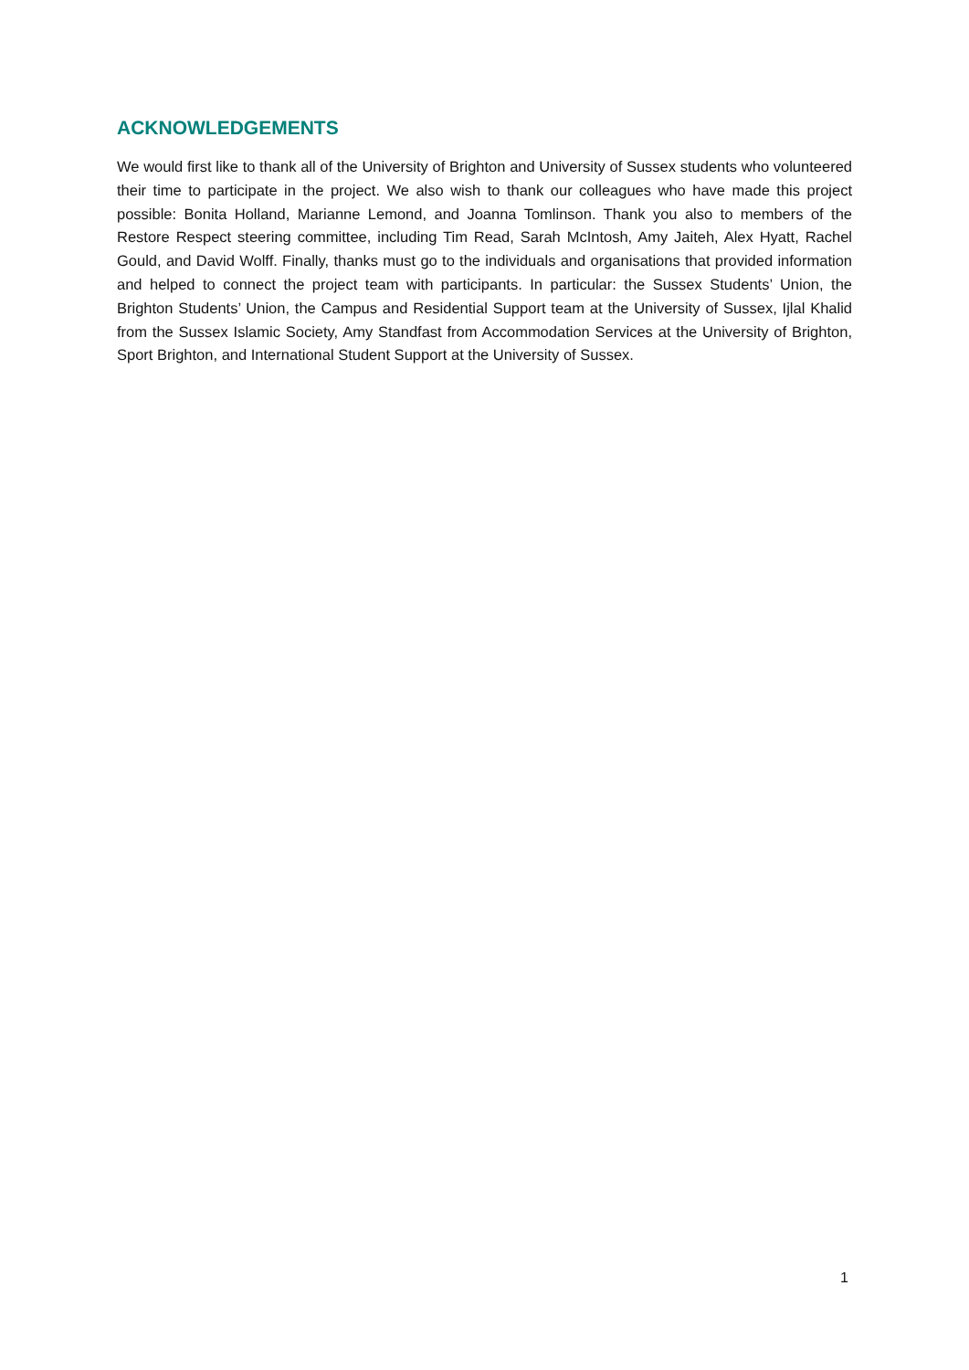ACKNOWLEDGEMENTS
We would first like to thank all of the University of Brighton and University of Sussex students who volunteered their time to participate in the project. We also wish to thank our colleagues who have made this project possible: Bonita Holland, Marianne Lemond, and Joanna Tomlinson. Thank you also to members of the Restore Respect steering committee, including Tim Read, Sarah McIntosh, Amy Jaiteh, Alex Hyatt, Rachel Gould, and David Wolff. Finally, thanks must go to the individuals and organisations that provided information and helped to connect the project team with participants. In particular: the Sussex Students’ Union, the Brighton Students’ Union, the Campus and Residential Support team at the University of Sussex, Ijlal Khalid from the Sussex Islamic Society, Amy Standfast from Accommodation Services at the University of Brighton, Sport Brighton, and International Student Support at the University of Sussex.
1